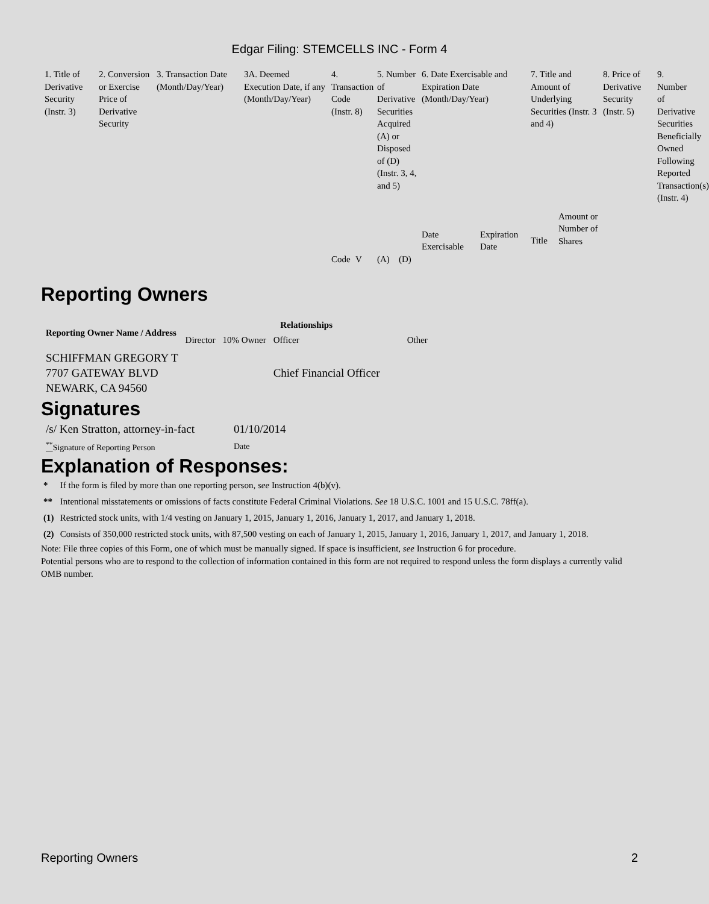Edgar Filing: STEMCELLS INC - Form 4
| 1. Title of Derivative Security (Instr. 3) | 2. Conversion or Exercise Price of Derivative Security | 3. Transaction Date (Month/Day/Year) | 3A. Deemed Execution Date, if any (Month/Day/Year) | 4. Transaction Code (Instr. 8) | | 5. Number of Derivative Securities Acquired (A) or Disposed of (D) (Instr. 3, 4, and 5) | | 6. Date Exercisable and Expiration Date (Month/Day/Year) | | 7. Title and Amount of Underlying Securities (Instr. 3 and 4) | | 8. Price of Derivative Security (Instr. 5) | 9. Number of Derivative Securities Beneficially Owned Following Reported Transaction(s) (Instr. 4) |
| | | | | | | | | Date Exercisable | Expiration Date | Title | Amount or Number of Shares | | |
| | | | | Code | V | (A) | (D) | | | | | | |
Reporting Owners
| Reporting Owner Name / Address | Relationships | | | |
| --- | --- | --- | --- | --- |
| | Director | 10% Owner | Officer | Other |
| SCHIFFMAN GREGORY T 7707 GATEWAY BLVD NEWARK, CA 94560 | | | Chief Financial Officer | |
Signatures
| /s/ Ken Stratton, attorney-in-fact | 01/10/2014 |
| <sup>**</sup> Signature of Reporting Person | Date |
Explanation of Responses:
| * | If the form is filed by more than one reporting person, see Instruction 4(b)(v). |
| ** | Intentional misstatements or omissions of facts constitute Federal Criminal Violations. See 18 U.S.C. 1001 and 15 U.S.C. 78ff(a). |
| (1) | Restricted stock units, with 1/4 vesting on January 1, 2015, January 1, 2016, January 1, 2017, and January 1, 2018. |
| (2) | Consists of 350,000 restricted stock units, with 87,500 vesting on each of January 1, 2015, January 1, 2016, January 1, 2017, and January 1, 2018. |
Note: File three copies of this Form, one of which must be manually signed. If space is insufficient, see Instruction 6 for procedure.
Potential persons who are to respond to the collection of information contained in this form are not required to respond unless the form displays a currently valid OMB number.
Reporting Owners 2